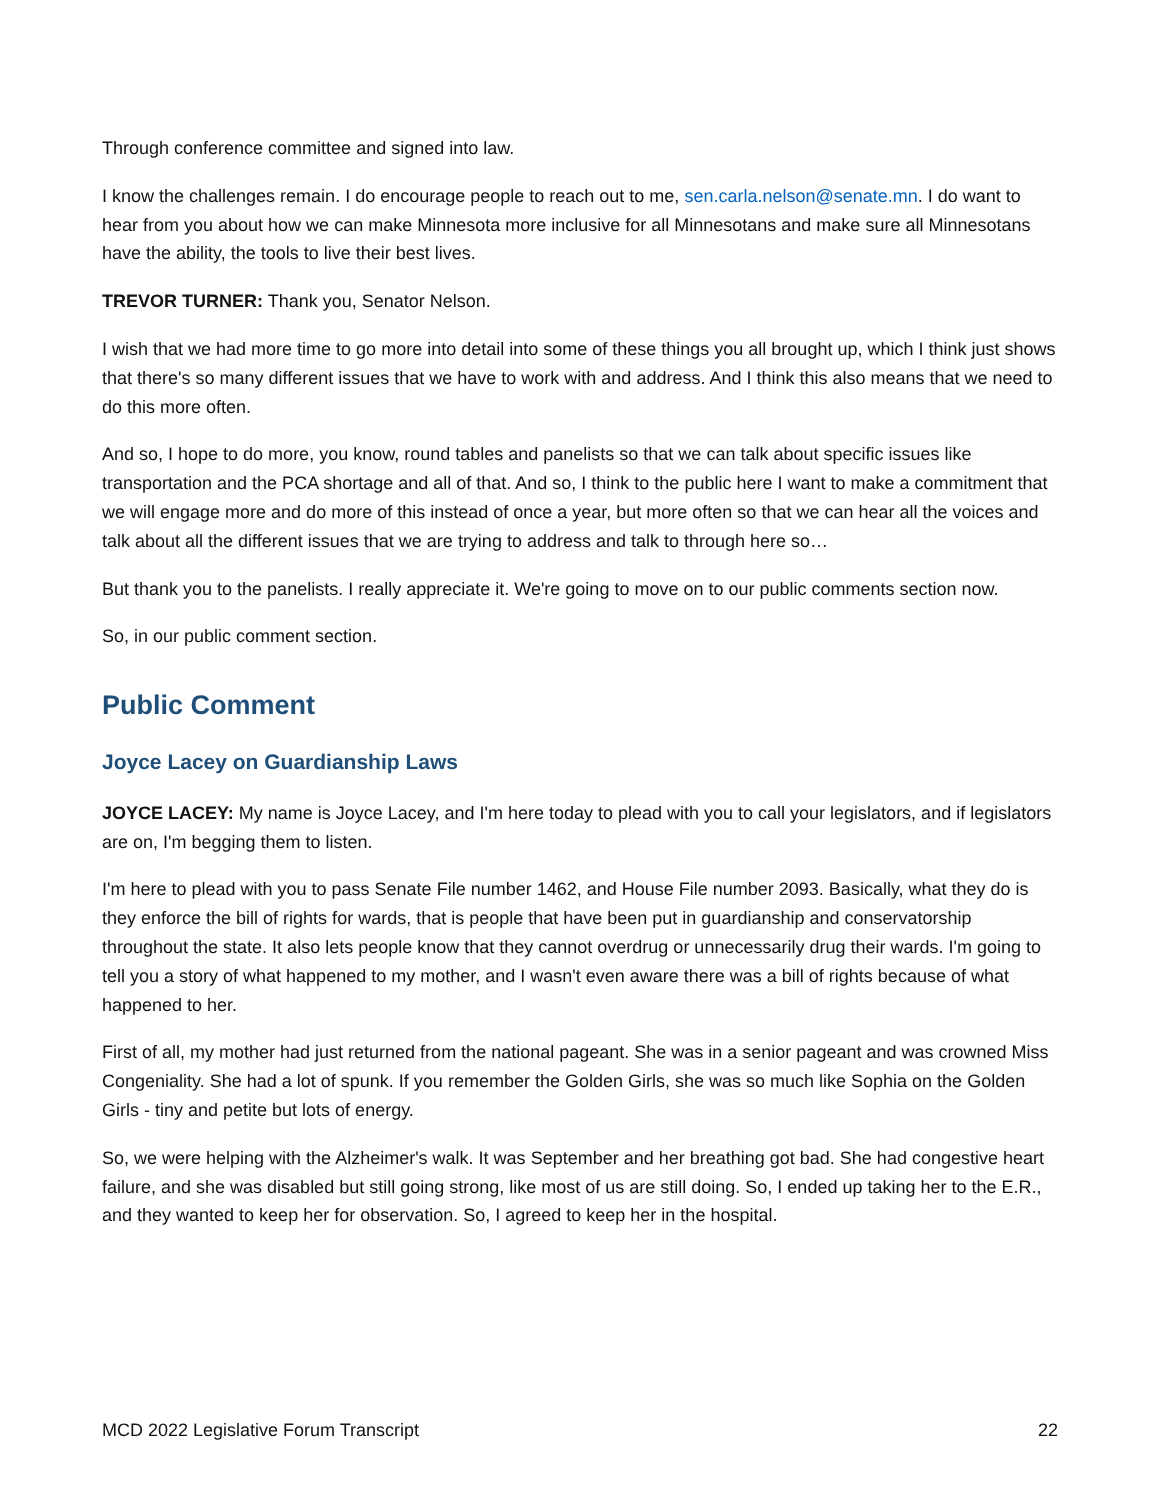Through conference committee and signed into law.
I know the challenges remain. I do encourage people to reach out to me, sen.carla.nelson@senate.mn. I do want to hear from you about how we can make Minnesota more inclusive for all Minnesotans and make sure all Minnesotans have the ability, the tools to live their best lives.
TREVOR TURNER: Thank you, Senator Nelson.
I wish that we had more time to go more into detail into some of these things you all brought up, which I think just shows that there's so many different issues that we have to work with and address. And I think this also means that we need to do this more often.
And so, I hope to do more, you know, round tables and panelists so that we can talk about specific issues like transportation and the PCA shortage and all of that. And so, I think to the public here I want to make a commitment that we will engage more and do more of this instead of once a year, but more often so that we can hear all the voices and talk about all the different issues that we are trying to address and talk to through here so…
But thank you to the panelists. I really appreciate it. We're going to move on to our public comments section now.
So, in our public comment section.
Public Comment
Joyce Lacey on Guardianship Laws
JOYCE LACEY: My name is Joyce Lacey, and I'm here today to plead with you to call your legislators, and if legislators are on, I'm begging them to listen.
I'm here to plead with you to pass Senate File number 1462, and House File number 2093. Basically, what they do is they enforce the bill of rights for wards, that is people that have been put in guardianship and conservatorship throughout the state. It also lets people know that they cannot overdrug or unnecessarily drug their wards. I'm going to tell you a story of what happened to my mother, and I wasn't even aware there was a bill of rights because of what happened to her.
First of all, my mother had just returned from the national pageant. She was in a senior pageant and was crowned Miss Congeniality. She had a lot of spunk. If you remember the Golden Girls, she was so much like Sophia on the Golden Girls - tiny and petite but lots of energy.
So, we were helping with the Alzheimer's walk. It was September and her breathing got bad. She had congestive heart failure, and she was disabled but still going strong, like most of us are still doing. So, I ended up taking her to the E.R., and they wanted to keep her for observation. So, I agreed to keep her in the hospital.
MCD 2022 Legislative Forum Transcript 22